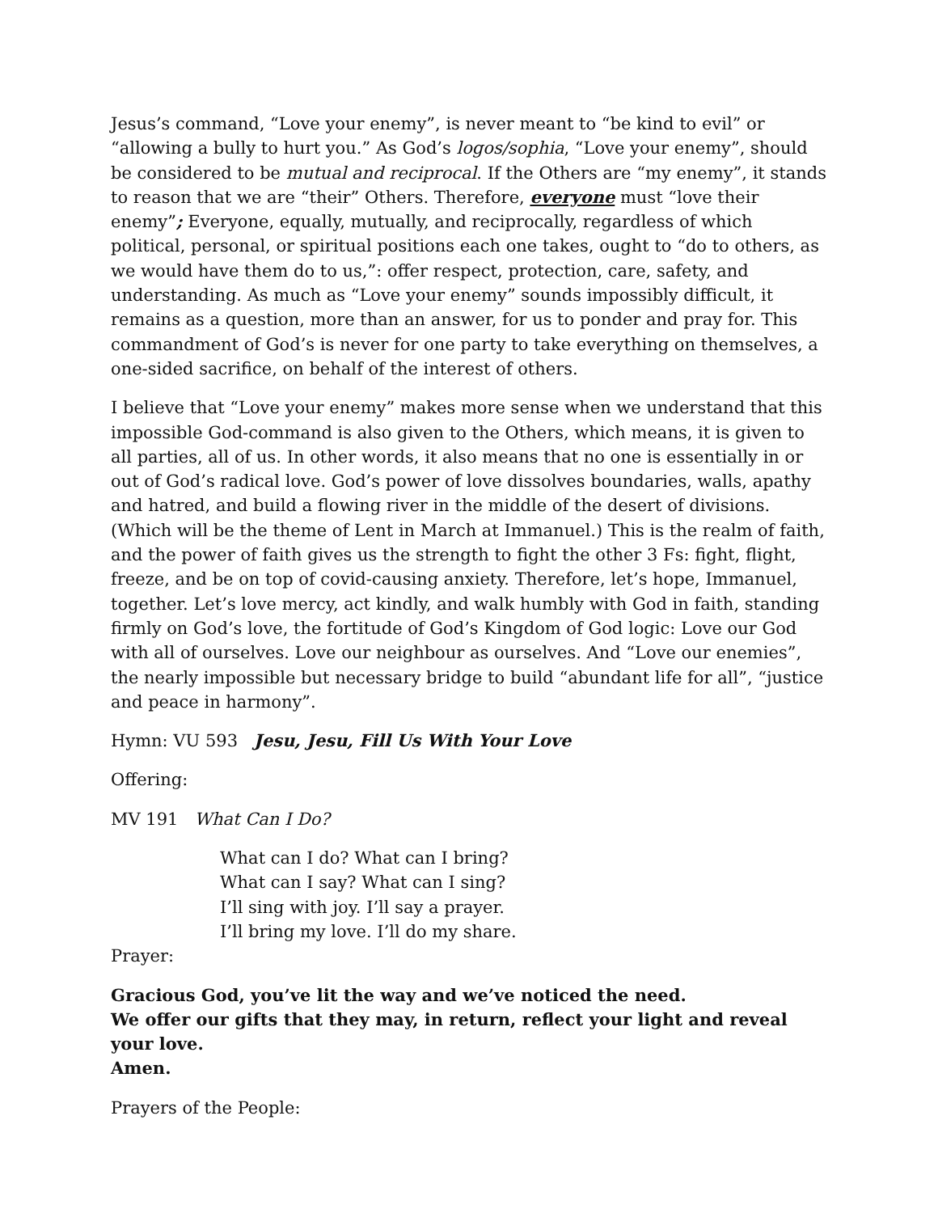Jesus’s command, “Love your enemy”, is never meant to “be kind to evil” or “allowing a bully to hurt you.” As God’s logos/sophia, “Love your enemy”, should be considered to be mutual and reciprocal. If the Others are “my enemy”, it stands to reason that we are “their” Others. Therefore, everyone must “love their enemy”; Everyone, equally, mutually, and reciprocally, regardless of which political, personal, or spiritual positions each one takes, ought to “do to others, as we would have them do to us,”: offer respect, protection, care, safety, and understanding. As much as “Love your enemy” sounds impossibly difficult, it remains as a question, more than an answer, for us to ponder and pray for. This commandment of God’s is never for one party to take everything on themselves, a one-sided sacrifice, on behalf of the interest of others.
I believe that “Love your enemy” makes more sense when we understand that this impossible God-command is also given to the Others, which means, it is given to all parties, all of us. In other words, it also means that no one is essentially in or out of God’s radical love. God’s power of love dissolves boundaries, walls, apathy and hatred, and build a flowing river in the middle of the desert of divisions. (Which will be the theme of Lent in March at Immanuel.) This is the realm of faith, and the power of faith gives us the strength to fight the other 3 Fs: fight, flight, freeze, and be on top of covid-causing anxiety. Therefore, let’s hope, Immanuel, together. Let’s love mercy, act kindly, and walk humbly with God in faith, standing firmly on God’s love, the fortitude of God’s Kingdom of God logic: Love our God with all of ourselves. Love our neighbour as ourselves. And “Love our enemies”, the nearly impossible but necessary bridge to build “abundant life for all”, “justice and peace in harmony”.
Hymn: VU 593 Jesu, Jesu, Fill Us With Your Love
Offering:
MV 191 What Can I Do?
What can I do? What can I bring?
What can I say? What can I sing?
I’ll sing with joy. I’ll say a prayer.
I’ll bring my love. I’ll do my share.
Prayer:
Gracious God, you’ve lit the way and we’ve noticed the need.
We offer our gifts that they may, in return, reflect your light and reveal your love.
Amen.
Prayers of the People: